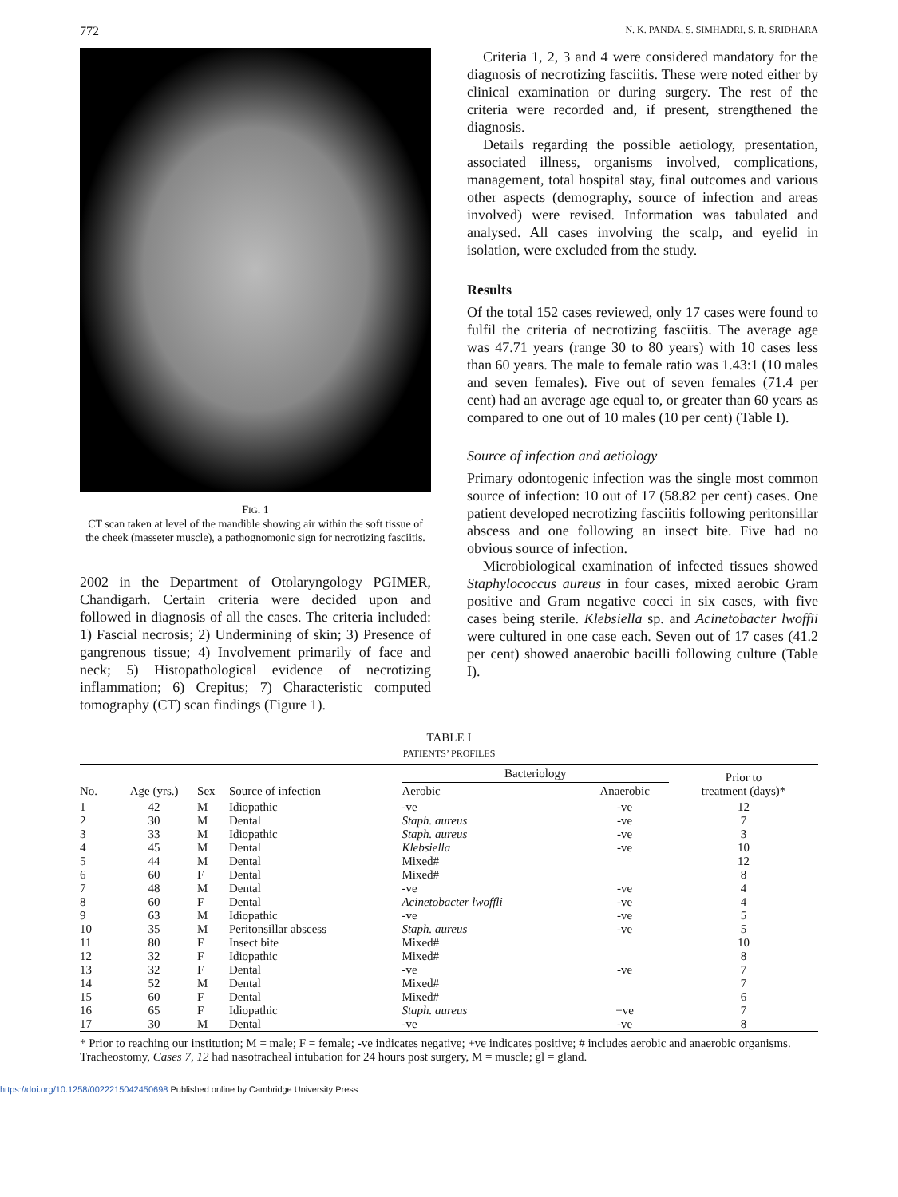772 N. K. PANDA, S. SIMHADRI, S. R. SRIDHARA
FIG. 1
CT scan taken at level of the mandible showing air within the soft tissue of the cheek (masseter muscle), a pathognomonic sign for necrotizing fasciitis.
2002 in the Department of Otolaryngology PGIMER, Chandigarh. Certain criteria were decided upon and followed in diagnosis of all the cases. The criteria included: 1) Fascial necrosis; 2) Undermining of skin; 3) Presence of gangrenous tissue; 4) Involvement primarily of face and neck; 5) Histopathological evidence of necrotizing inflammation; 6) Crepitus; 7) Characteristic computed tomography (CT) scan findings (Figure 1).
Criteria 1, 2, 3 and 4 were considered mandatory for the diagnosis of necrotizing fasciitis. These were noted either by clinical examination or during surgery. The rest of the criteria were recorded and, if present, strengthened the diagnosis.
Details regarding the possible aetiology, presentation, associated illness, organisms involved, complications, management, total hospital stay, final outcomes and various other aspects (demography, source of infection and areas involved) were revised. Information was tabulated and analysed. All cases involving the scalp, and eyelid in isolation, were excluded from the study.
Results
Of the total 152 cases reviewed, only 17 cases were found to fulfil the criteria of necrotizing fasciitis. The average age was 47.71 years (range 30 to 80 years) with 10 cases less than 60 years. The male to female ratio was 1.43:1 (10 males and seven females). Five out of seven females (71.4 per cent) had an average age equal to, or greater than 60 years as compared to one out of 10 males (10 per cent) (Table I).
Source of infection and aetiology
Primary odontogenic infection was the single most common source of infection: 10 out of 17 (58.82 per cent) cases. One patient developed necrotizing fasciitis following peritonsillar abscess and one following an insect bite. Five had no obvious source of infection.
Microbiological examination of infected tissues showed Staphylococcus aureus in four cases, mixed aerobic Gram positive and Gram negative cocci in six cases, with five cases being sterile. Klebsiella sp. and Acinetobacter lwoffii were cultured in one case each. Seven out of 17 cases (41.2 per cent) showed anaerobic bacilli following culture (Table I).
TABLE I
PATIENTS’ PROFILES
| No. | Age (yrs.) | Sex | Source of infection | Bacteriology | | Prior to treatment (days)* |
| --- | --- | --- | --- | --- | --- | --- |
| | | | | Aerobic | Anaerobic | |
| 1 | 42 | M | Idiopathic | -ve | -ve | 12 |
| 2 | 30 | M | Dental | Staph. aureus | -ve | 7 |
| 3 | 33 | M | Idiopathic | Staph. aureus | -ve | 3 |
| 4 | 45 | M | Dental | Klebsiella | -ve | 10 |
| 5 | 44 | M | Dental | Mixed# | | 12 |
| 6 | 60 | F | Dental | Mixed# | | 8 |
| 7 | 48 | M | Dental | -ve | -ve | 4 |
| 8 | 60 | F | Dental | Acinetobacter lwoffli | -ve | 4 |
| 9 | 63 | M | Idiopathic | -ve | -ve | 5 |
| 10 | 35 | M | Peritonsillar abscess | Staph. aureus | -ve | 5 |
| 11 | 80 | F | Insect bite | Mixed# | | 10 |
| 12 | 32 | F | Idiopathic | Mixed# | | 8 |
| 13 | 32 | F | Dental | -ve | -ve | 7 |
| 14 | 52 | M | Dental | Mixed# | | 7 |
| 15 | 60 | F | Dental | Mixed# | | 6 |
| 16 | 65 | F | Idiopathic | Staph. aureus | +ve | 7 |
| 17 | 30 | M | Dental | -ve | -ve | 8 |
* Prior to reaching our institution; M = male; F = female; -ve indicates negative; +ve indicates positive; # includes aerobic and anaerobic organisms.
Tracheostomy, Cases 7, 12 had nasotracheal intubation for 24 hours post surgery, M = muscle; gl = gland.
https://doi.org/10.1258/0022215042450698 Published online by Cambridge University Press